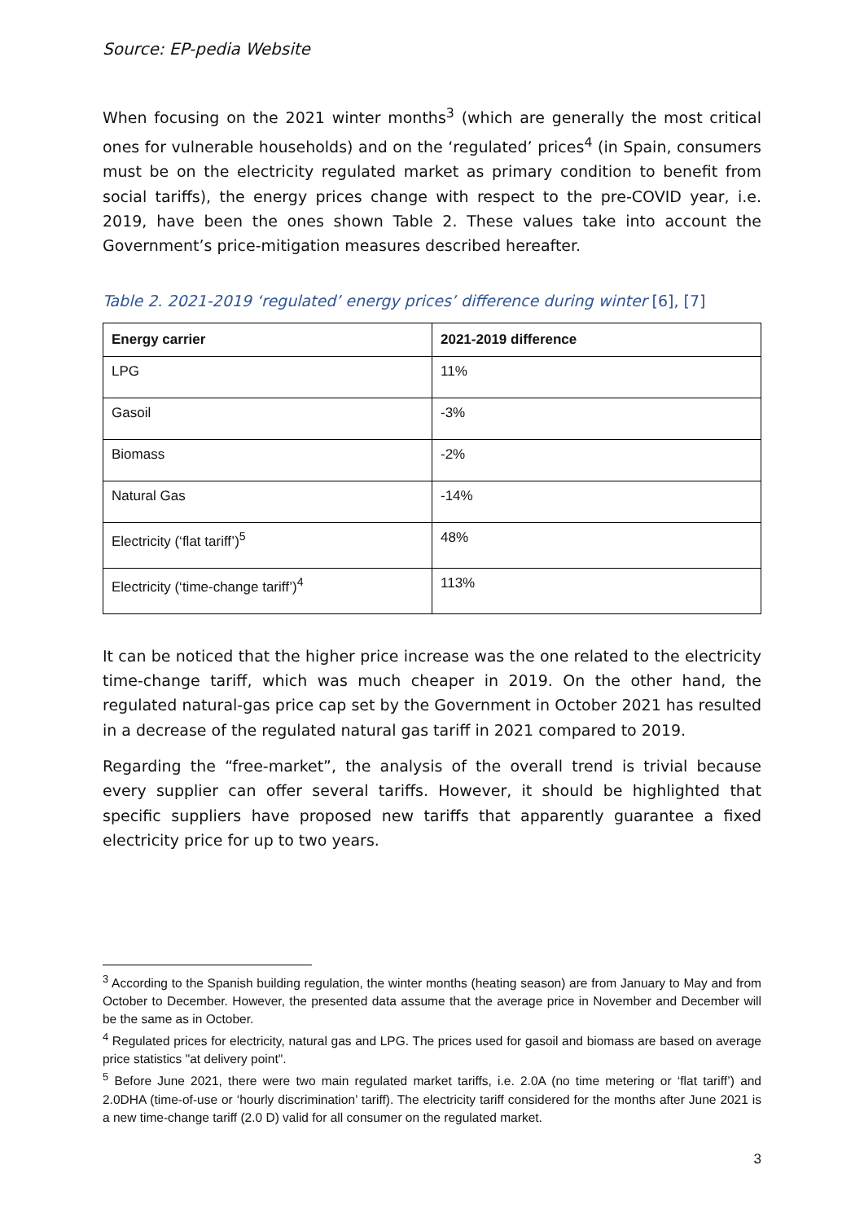Source: EP-pedia Website
When focusing on the 2021 winter months<sup>3</sup> (which are generally the most critical ones for vulnerable households) and on the ‘regulated’ prices<sup>4</sup> (in Spain, consumers must be on the electricity regulated market as primary condition to benefit from social tariffs), the energy prices change with respect to the pre-COVID year, i.e. 2019, have been the ones shown Table 2. These values take into account the Government’s price-mitigation measures described hereafter.
Table 2. 2021-2019 ‘regulated’ energy prices’ difference during winter [6], [7]
| Energy carrier | 2021-2019 difference |
| --- | --- |
| LPG | 11% |
| Gasoil | -3% |
| Biomass | -2% |
| Natural Gas | -14% |
| Electricity (‘flat tariff’)<sup>5</sup> | 48% |
| Electricity (‘time-change tariff’)<sup>4</sup> | 113% |
It can be noticed that the higher price increase was the one related to the electricity time-change tariff, which was much cheaper in 2019. On the other hand, the regulated natural-gas price cap set by the Government in October 2021 has resulted in a decrease of the regulated natural gas tariff in 2021 compared to 2019.
Regarding the “free-market”, the analysis of the overall trend is trivial because every supplier can offer several tariffs. However, it should be highlighted that specific suppliers have proposed new tariffs that apparently guarantee a fixed electricity price for up to two years.
<sup>3</sup> According to the Spanish building regulation, the winter months (heating season) are from January to May and from October to December. However, the presented data assume that the average price in November and December will be the same as in October.
<sup>4</sup> Regulated prices for electricity, natural gas and LPG. The prices used for gasoil and biomass are based on average price statistics "at delivery point".
<sup>5</sup> Before June 2021, there were two main regulated market tariffs, i.e. 2.0A (no time metering or ‘flat tariff’) and 2.0DHA (time-of-use or ‘hourly discrimination’ tariff). The electricity tariff considered for the months after June 2021 is a new time-change tariff (2.0 D) valid for all consumer on the regulated market.
3